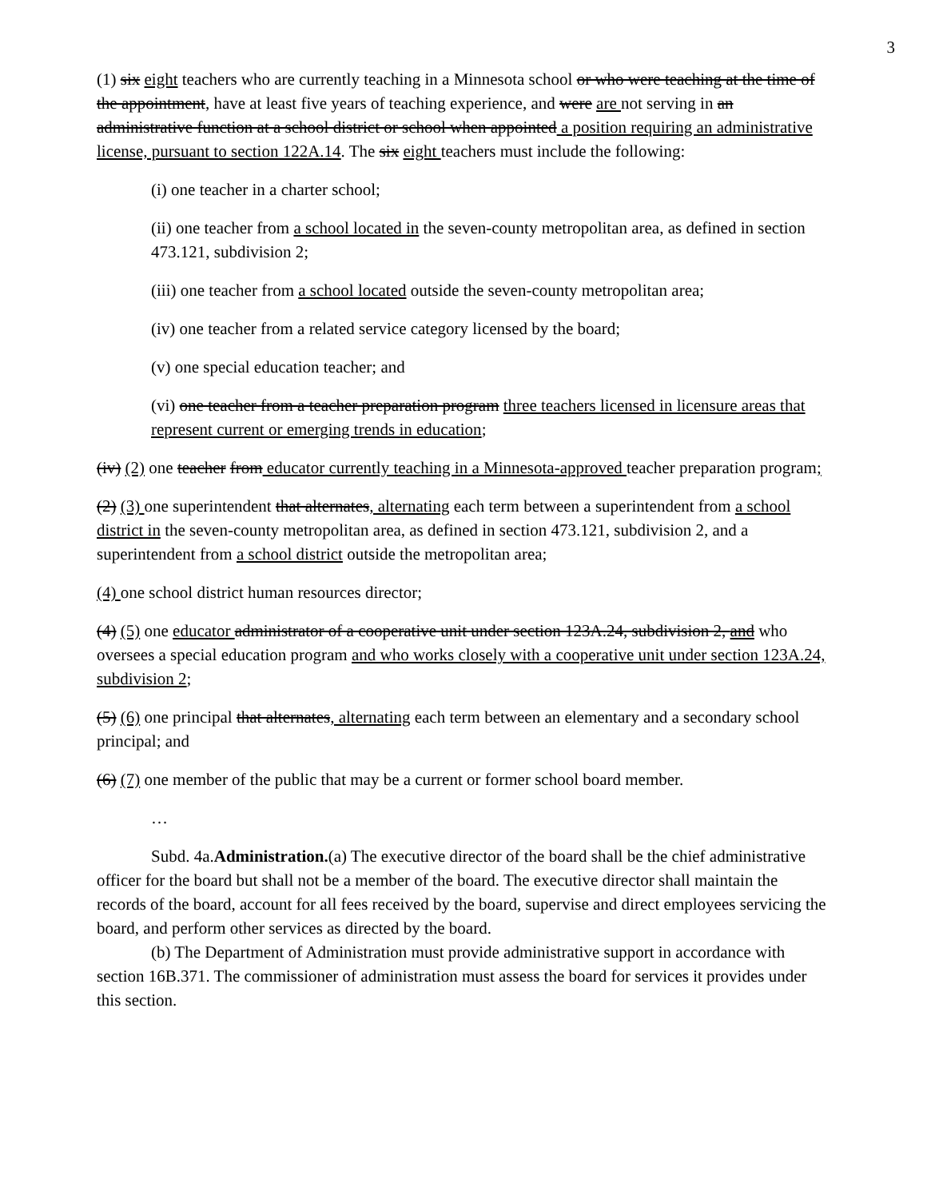3
(1) six eight teachers who are currently teaching in a Minnesota school or who were teaching at the time of the appointment, have at least five years of teaching experience, and were are not serving in an administrative function at a school district or school when appointed a position requiring an administrative license, pursuant to section 122A.14. The six eight teachers must include the following:
(i) one teacher in a charter school;
(ii) one teacher from a school located in the seven-county metropolitan area, as defined in section 473.121, subdivision 2;
(iii) one teacher from a school located outside the seven-county metropolitan area;
(iv) one teacher from a related service category licensed by the board;
(v) one special education teacher; and
(vi) one teacher from a teacher preparation program three teachers licensed in licensure areas that represent current or emerging trends in education;
(iv) (2) one teacher from educator currently teaching in a Minnesota-approved teacher preparation program;
(2) (3) one superintendent that alternates, alternating each term between a superintendent from a school district in the seven-county metropolitan area, as defined in section 473.121, subdivision 2, and a superintendent from a school district outside the metropolitan area;
(4) one school district human resources director;
(4) (5) one educator administrator of a cooperative unit under section 123A.24, subdivision 2, and who oversees a special education program and who works closely with a cooperative unit under section 123A.24, subdivision 2;
(5) (6) one principal that alternates, alternating each term between an elementary and a secondary school principal; and
(6) (7) one member of the public that may be a current or former school board member.
…
Subd. 4a.Administration.(a) The executive director of the board shall be the chief administrative officer for the board but shall not be a member of the board. The executive director shall maintain the records of the board, account for all fees received by the board, supervise and direct employees servicing the board, and perform other services as directed by the board.
(b) The Department of Administration must provide administrative support in accordance with section 16B.371. The commissioner of administration must assess the board for services it provides under this section.